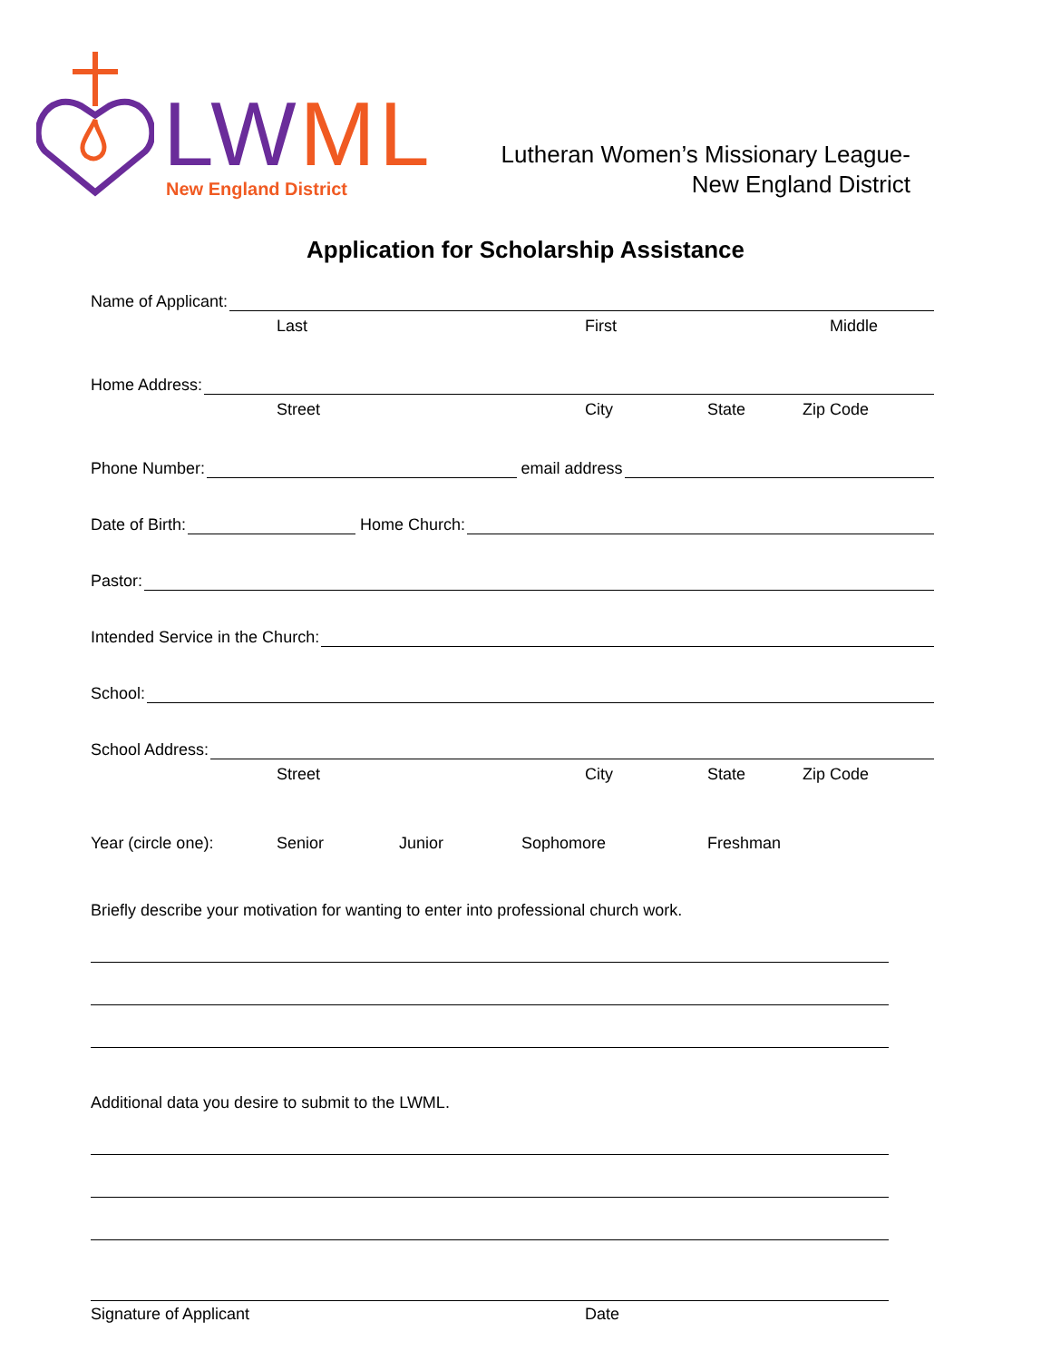LW ML
New England District
Lutheran Women’s Missionary League-
New England District
Application for Scholarship Assistance
Name of Applicant:
Last First Middle
Home Address:
Street City State Zip Code
Phone Number: email address
Date of Birth: Home Church:
Pastor:
Intended Service in the Church:
School:
School Address:
Street City State Zip Code
Year (circle one): Senior Junior Sophomore Freshman
Briefly describe your motivation for wanting to enter into professional church work.
Additional data you desire to submit to the LWML.
Signature of Applicant Date